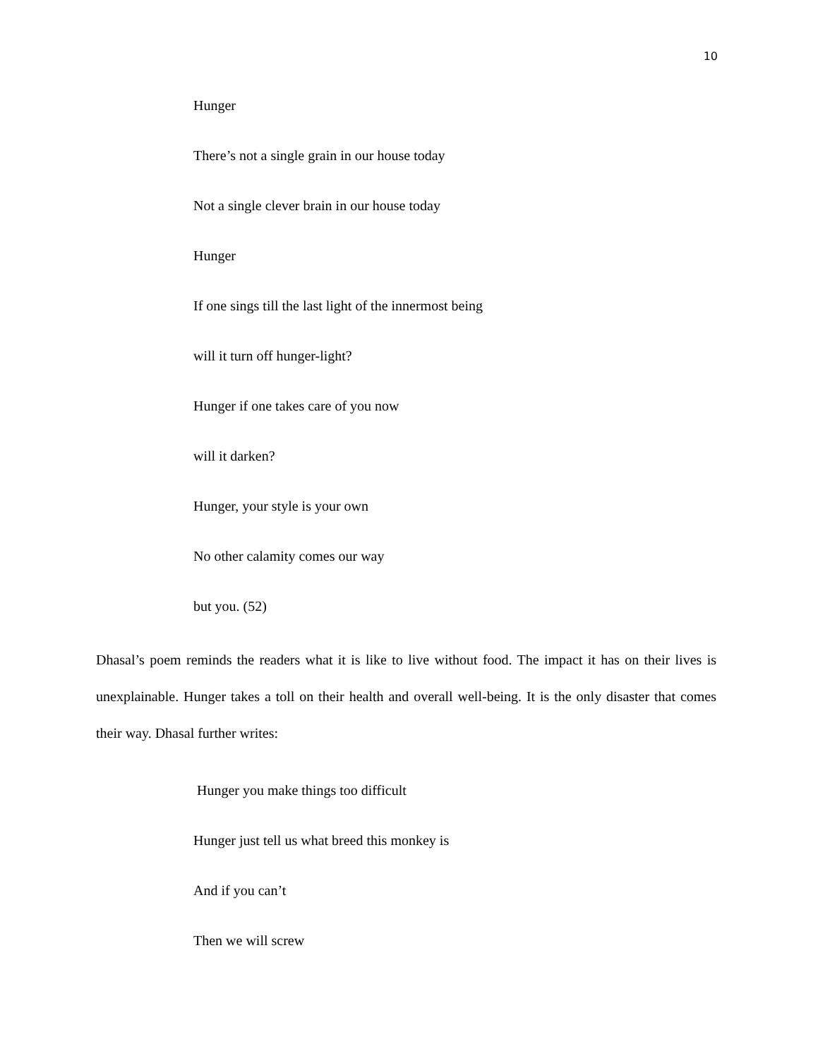10
Hunger
There’s not a single grain in our house today
Not a single clever brain in our house today
Hunger
If one sings till the last light of the innermost being
will it turn off hunger-light?
Hunger if one takes care of you now
will it darken?
Hunger, your style is your own
No other calamity comes our way
but you. (52)
Dhasal’s poem reminds the readers what it is like to live without food. The impact it has on their lives is unexplainable. Hunger takes a toll on their health and overall well-being. It is the only disaster that comes their way. Dhasal further writes:
Hunger you make things too difficult
Hunger just tell us what breed this monkey is
And if you can’t
Then we will screw